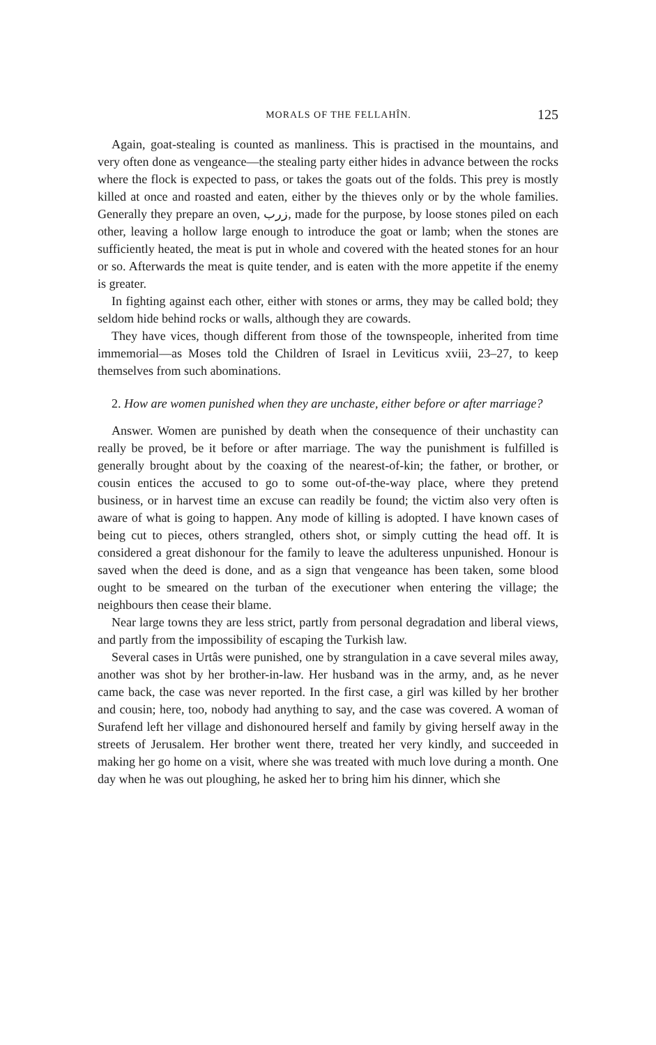MORALS OF THE FELLAHÎN. 125
Again, goat-stealing is counted as manliness. This is practised in the mountains, and very often done as vengeance—the stealing party either hides in advance between the rocks where the flock is expected to pass, or takes the goats out of the folds. This prey is mostly killed at once and roasted and eaten, either by the thieves only or by the whole families. Generally they prepare an oven, زرب, made for the purpose, by loose stones piled on each other, leaving a hollow large enough to introduce the goat or lamb; when the stones are sufficiently heated, the meat is put in whole and covered with the heated stones for an hour or so. Afterwards the meat is quite tender, and is eaten with the more appetite if the enemy is greater.
In fighting against each other, either with stones or arms, they may be called bold; they seldom hide behind rocks or walls, although they are cowards.
They have vices, though different from those of the townspeople, inherited from time immemorial—as Moses told the Children of Israel in Leviticus xviii, 23–27, to keep themselves from such abominations.
2. How are women punished when they are unchaste, either before or after marriage?
Answer. Women are punished by death when the consequence of their unchastity can really be proved, be it before or after marriage. The way the punishment is fulfilled is generally brought about by the coaxing of the nearest-of-kin; the father, or brother, or cousin entices the accused to go to some out-of-the-way place, where they pretend business, or in harvest time an excuse can readily be found; the victim also very often is aware of what is going to happen. Any mode of killing is adopted. I have known cases of being cut to pieces, others strangled, others shot, or simply cutting the head off. It is considered a great dishonour for the family to leave the adulteress unpunished. Honour is saved when the deed is done, and as a sign that vengeance has been taken, some blood ought to be smeared on the turban of the executioner when entering the village; the neighbours then cease their blame.
Near large towns they are less strict, partly from personal degradation and liberal views, and partly from the impossibility of escaping the Turkish law.
Several cases in Urtâs were punished, one by strangulation in a cave several miles away, another was shot by her brother-in-law. Her husband was in the army, and, as he never came back, the case was never reported. In the first case, a girl was killed by her brother and cousin; here, too, nobody had anything to say, and the case was covered. A woman of Surafend left her village and dishonoured herself and family by giving herself away in the streets of Jerusalem. Her brother went there, treated her very kindly, and succeeded in making her go home on a visit, where she was treated with much love during a month. One day when he was out ploughing, he asked her to bring him his dinner, which she